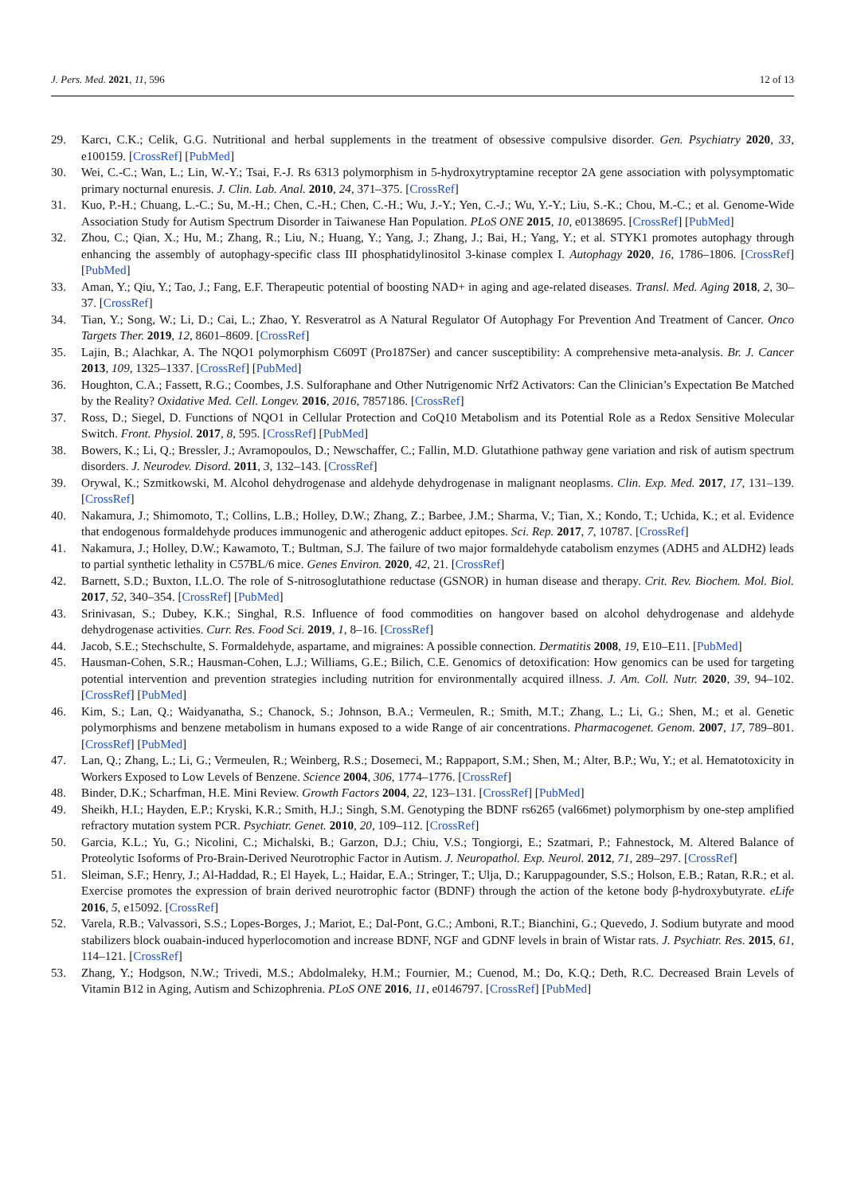J. Pers. Med. 2021, 11, 596 12 of 13
29. Karcı, C.K.; Celik, G.G. Nutritional and herbal supplements in the treatment of obsessive compulsive disorder. Gen. Psychiatry 2020, 33, e100159. [CrossRef] [PubMed]
30. Wei, C.-C.; Wan, L.; Lin, W.-Y.; Tsai, F.-J. Rs 6313 polymorphism in 5-hydroxytryptamine receptor 2A gene association with polysymptomatic primary nocturnal enuresis. J. Clin. Lab. Anal. 2010, 24, 371–375. [CrossRef]
31. Kuo, P.-H.; Chuang, L.-C.; Su, M.-H.; Chen, C.-H.; Chen, C.-H.; Wu, J.-Y.; Yen, C.-J.; Wu, Y.-Y.; Liu, S.-K.; Chou, M.-C.; et al. Genome-Wide Association Study for Autism Spectrum Disorder in Taiwanese Han Population. PLoS ONE 2015, 10, e0138695. [CrossRef] [PubMed]
32. Zhou, C.; Qian, X.; Hu, M.; Zhang, R.; Liu, N.; Huang, Y.; Yang, J.; Zhang, J.; Bai, H.; Yang, Y.; et al. STYK1 promotes autophagy through enhancing the assembly of autophagy-specific class III phosphatidylinositol 3-kinase complex I. Autophagy 2020, 16, 1786–1806. [CrossRef] [PubMed]
33. Aman, Y.; Qiu, Y.; Tao, J.; Fang, E.F. Therapeutic potential of boosting NAD+ in aging and age-related diseases. Transl. Med. Aging 2018, 2, 30–37. [CrossRef]
34. Tian, Y.; Song, W.; Li, D.; Cai, L.; Zhao, Y. Resveratrol as A Natural Regulator Of Autophagy For Prevention And Treatment of Cancer. Onco Targets Ther. 2019, 12, 8601–8609. [CrossRef]
35. Lajin, B.; Alachkar, A. The NQO1 polymorphism C609T (Pro187Ser) and cancer susceptibility: A comprehensive meta-analysis. Br. J. Cancer 2013, 109, 1325–1337. [CrossRef] [PubMed]
36. Houghton, C.A.; Fassett, R.G.; Coombes, J.S. Sulforaphane and Other Nutrigenomic Nrf2 Activators: Can the Clinician’s Expectation Be Matched by the Reality? Oxidative Med. Cell. Longev. 2016, 2016, 7857186. [CrossRef]
37. Ross, D.; Siegel, D. Functions of NQO1 in Cellular Protection and CoQ10 Metabolism and its Potential Role as a Redox Sensitive Molecular Switch. Front. Physiol. 2017, 8, 595. [CrossRef] [PubMed]
38. Bowers, K.; Li, Q.; Bressler, J.; Avramopoulos, D.; Newschaffer, C.; Fallin, M.D. Glutathione pathway gene variation and risk of autism spectrum disorders. J. Neurodev. Disord. 2011, 3, 132–143. [CrossRef]
39. Orywal, K.; Szmitkowski, M. Alcohol dehydrogenase and aldehyde dehydrogenase in malignant neoplasms. Clin. Exp. Med. 2017, 17, 131–139. [CrossRef]
40. Nakamura, J.; Shimomoto, T.; Collins, L.B.; Holley, D.W.; Zhang, Z.; Barbee, J.M.; Sharma, V.; Tian, X.; Kondo, T.; Uchida, K.; et al. Evidence that endogenous formaldehyde produces immunogenic and atherogenic adduct epitopes. Sci. Rep. 2017, 7, 10787. [CrossRef]
41. Nakamura, J.; Holley, D.W.; Kawamoto, T.; Bultman, S.J. The failure of two major formaldehyde catabolism enzymes (ADH5 and ALDH2) leads to partial synthetic lethality in C57BL/6 mice. Genes Environ. 2020, 42, 21. [CrossRef]
42. Barnett, S.D.; Buxton, I.L.O. The role of S-nitrosoglutathione reductase (GSNOR) in human disease and therapy. Crit. Rev. Biochem. Mol. Biol. 2017, 52, 340–354. [CrossRef] [PubMed]
43. Srinivasan, S.; Dubey, K.K.; Singhal, R.S. Influence of food commodities on hangover based on alcohol dehydrogenase and aldehyde dehydrogenase activities. Curr. Res. Food Sci. 2019, 1, 8–16. [CrossRef]
44. Jacob, S.E.; Stechschulte, S. Formaldehyde, aspartame, and migraines: A possible connection. Dermatitis 2008, 19, E10–E11. [PubMed]
45. Hausman-Cohen, S.R.; Hausman-Cohen, L.J.; Williams, G.E.; Bilich, C.E. Genomics of detoxification: How genomics can be used for targeting potential intervention and prevention strategies including nutrition for environmentally acquired illness. J. Am. Coll. Nutr. 2020, 39, 94–102. [CrossRef] [PubMed]
46. Kim, S.; Lan, Q.; Waidyanatha, S.; Chanock, S.; Johnson, B.A.; Vermeulen, R.; Smith, M.T.; Zhang, L.; Li, G.; Shen, M.; et al. Genetic polymorphisms and benzene metabolism in humans exposed to a wide Range of air concentrations. Pharmacogenet. Genom. 2007, 17, 789–801. [CrossRef] [PubMed]
47. Lan, Q.; Zhang, L.; Li, G.; Vermeulen, R.; Weinberg, R.S.; Dosemeci, M.; Rappaport, S.M.; Shen, M.; Alter, B.P.; Wu, Y.; et al. Hematotoxicity in Workers Exposed to Low Levels of Benzene. Science 2004, 306, 1774–1776. [CrossRef]
48. Binder, D.K.; Scharfman, H.E. Mini Review. Growth Factors 2004, 22, 123–131. [CrossRef] [PubMed]
49. Sheikh, H.I.; Hayden, E.P.; Kryski, K.R.; Smith, H.J.; Singh, S.M. Genotyping the BDNF rs6265 (val66met) polymorphism by one-step amplified refractory mutation system PCR. Psychiatr. Genet. 2010, 20, 109–112. [CrossRef]
50. Garcia, K.L.; Yu, G.; Nicolini, C.; Michalski, B.; Garzon, D.J.; Chiu, V.S.; Tongiorgi, E.; Szatmari, P.; Fahnestock, M. Altered Balance of Proteolytic Isoforms of Pro-Brain-Derived Neurotrophic Factor in Autism. J. Neuropathol. Exp. Neurol. 2012, 71, 289–297. [CrossRef]
51. Sleiman, S.F.; Henry, J.; Al-Haddad, R.; El Hayek, L.; Haidar, E.A.; Stringer, T.; Ulja, D.; Karuppagounder, S.S.; Holson, E.B.; Ratan, R.R.; et al. Exercise promotes the expression of brain derived neurotrophic factor (BDNF) through the action of the ketone body β-hydroxybutyrate. eLife 2016, 5, e15092. [CrossRef]
52. Varela, R.B.; Valvassori, S.S.; Lopes-Borges, J.; Mariot, E.; Dal-Pont, G.C.; Amboni, R.T.; Bianchini, G.; Quevedo, J. Sodium butyrate and mood stabilizers block ouabain-induced hyperlocomotion and increase BDNF, NGF and GDNF levels in brain of Wistar rats. J. Psychiatr. Res. 2015, 61, 114–121. [CrossRef]
53. Zhang, Y.; Hodgson, N.W.; Trivedi, M.S.; Abdolmaleky, H.M.; Fournier, M.; Cuenod, M.; Do, K.Q.; Deth, R.C. Decreased Brain Levels of Vitamin B12 in Aging, Autism and Schizophrenia. PLoS ONE 2016, 11, e0146797. [CrossRef] [PubMed]